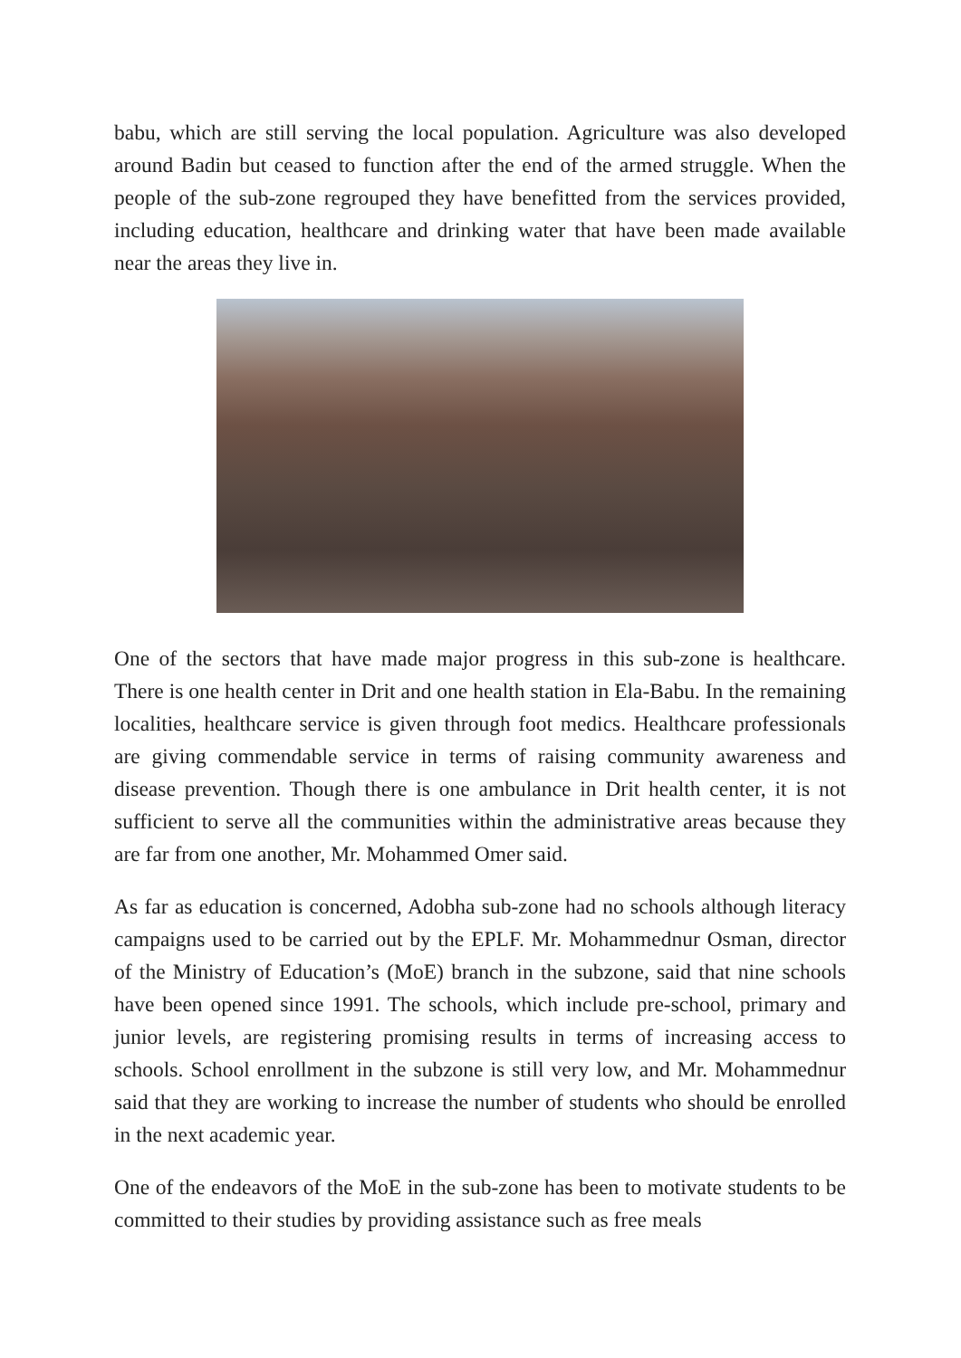babu, which are still serving the local population. Agriculture was also developed around Badin but ceased to function after the end of the armed struggle. When the people of the sub-zone regrouped they have benefitted from the services provided, including education, healthcare and drinking water that have been made available near the areas they live in.
One of the sectors that have made major progress in this sub-zone is healthcare. There is one health center in Drit and one health station in Ela-Babu. In the remaining localities, healthcare service is given through foot medics. Healthcare professionals are giving commendable service in terms of raising community awareness and disease prevention. Though there is one ambulance in Drit health center, it is not sufficient to serve all the communities within the administrative areas because they are far from one another, Mr. Mohammed Omer said.
As far as education is concerned, Adobha sub-zone had no schools although literacy campaigns used to be carried out by the EPLF. Mr. Mohammednur Osman, director of the Ministry of Education’s (MoE) branch in the subzone, said that nine schools have been opened since 1991. The schools, which include pre-school, primary and junior levels, are registering promising results in terms of increasing access to schools. School enrollment in the subzone is still very low, and Mr. Mohammednur said that they are working to increase the number of students who should be enrolled in the next academic year.
One of the endeavors of the MoE in the sub-zone has been to motivate students to be committed to their studies by providing assistance such as free meals